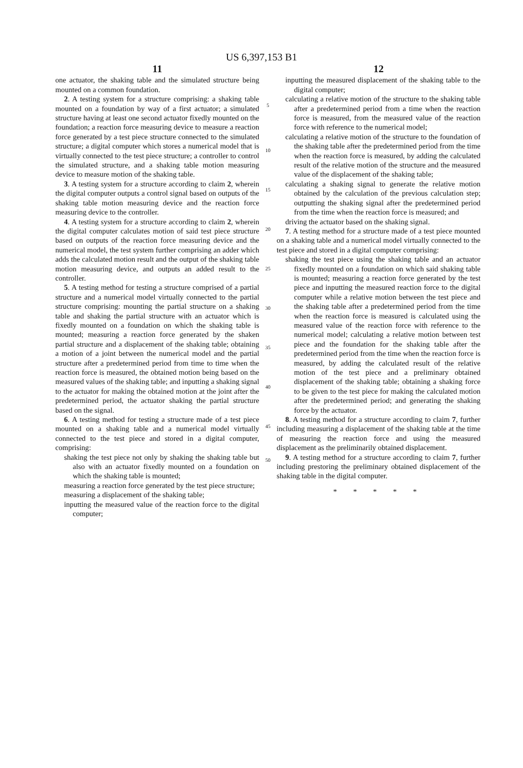US 6,397,153 B1
11
one actuator, the shaking table and the simulated structure being mounted on a common foundation.
2. A testing system for a structure comprising: a shaking table mounted on a foundation by way of a first actuator; a simulated structure having at least one second actuator fixedly mounted on the foundation; a reaction force measuring device to measure a reaction force generated by a test piece structure connected to the simulated structure; a digital computer which stores a numerical model that is virtually connected to the test piece structure; a controller to control the simulated structure, and a shaking table motion measuring device to measure motion of the shaking table.
3. A testing system for a structure according to claim 2, wherein the digital computer outputs a control signal based on outputs of the shaking table motion measuring device and the reaction force measuring device to the controller.
4. A testing system for a structure according to claim 2, wherein the digital computer calculates motion of said test piece structure based on outputs of the reaction force measuring device and the numerical model, the test system further comprising an adder which adds the calculated motion result and the output of the shaking table motion measuring device, and outputs an added result to the controller.
5. A testing method for testing a structure comprised of a partial structure and a numerical model virtually connected to the partial structure comprising: mounting the partial structure on a shaking table and shaking the partial structure with an actuator which is fixedly mounted on a foundation on which the shaking table is mounted; measuring a reaction force generated by the shaken partial structure and a displacement of the shaking table; obtaining a motion of a joint between the numerical model and the partial structure after a predetermined period from time to time when the reaction force is measured, the obtained motion being based on the measured values of the shaking table; and inputting a shaking signal to the actuator for making the obtained motion at the joint after the predetermined period, the actuator shaking the partial structure based on the signal.
6. A testing method for testing a structure made of a test piece mounted on a shaking table and a numerical model virtually connected to the test piece and stored in a digital computer, comprising:
shaking the test piece not only by shaking the shaking table but also with an actuator fixedly mounted on a foundation on which the shaking table is mounted;
measuring a reaction force generated by the test piece structure;
measuring a displacement of the shaking table;
inputting the measured value of the reaction force to the digital computer;
5
10
15
20
25
30
35
40
45
50
12
inputting the measured displacement of the shaking table to the digital computer;
calculating a relative motion of the structure to the shaking table after a predetermined period from a time when the reaction force is measured, from the measured value of the reaction force with reference to the numerical model;
calculating a relative motion of the structure to the foundation of the shaking table after the predetermined period from the time when the reaction force is measured, by adding the calculated result of the relative motion of the structure and the measured value of the displacement of the shaking table;
calculating a shaking signal to generate the relative motion obtained by the calculation of the previous calculation step; outputting the shaking signal after the predetermined period from the time when the reaction force is measured; and
driving the actuator based on the shaking signal.
7. A testing method for a structure made of a test piece mounted on a shaking table and a numerical model virtually connected to the test piece and stored in a digital computer comprising:
shaking the test piece using the shaking table and an actuator fixedly mounted on a foundation on which said shaking table is mounted; measuring a reaction force generated by the test piece and inputting the measured reaction force to the digital computer while a relative motion between the test piece and the shaking table after a predetermined period from the time when the reaction force is measured is calculated using the measured value of the reaction force with reference to the numerical model; calculating a relative motion between test piece and the foundation for the shaking table after the predetermined period from the time when the reaction force is measured, by adding the calculated result of the relative motion of the test piece and a preliminary obtained displacement of the shaking table; obtaining a shaking force to be given to the test piece for making the calculated motion after the predetermined period; and generating the shaking force by the actuator.
8. A testing method for a structure according to claim 7, further including measuring a displacement of the shaking table at the time of measuring the reaction force and using the measured displacement as the preliminarily obtained displacement.
9. A testing method for a structure according to claim 7, further including prestoring the preliminary obtained displacement of the shaking table in the digital computer.
* * * * *